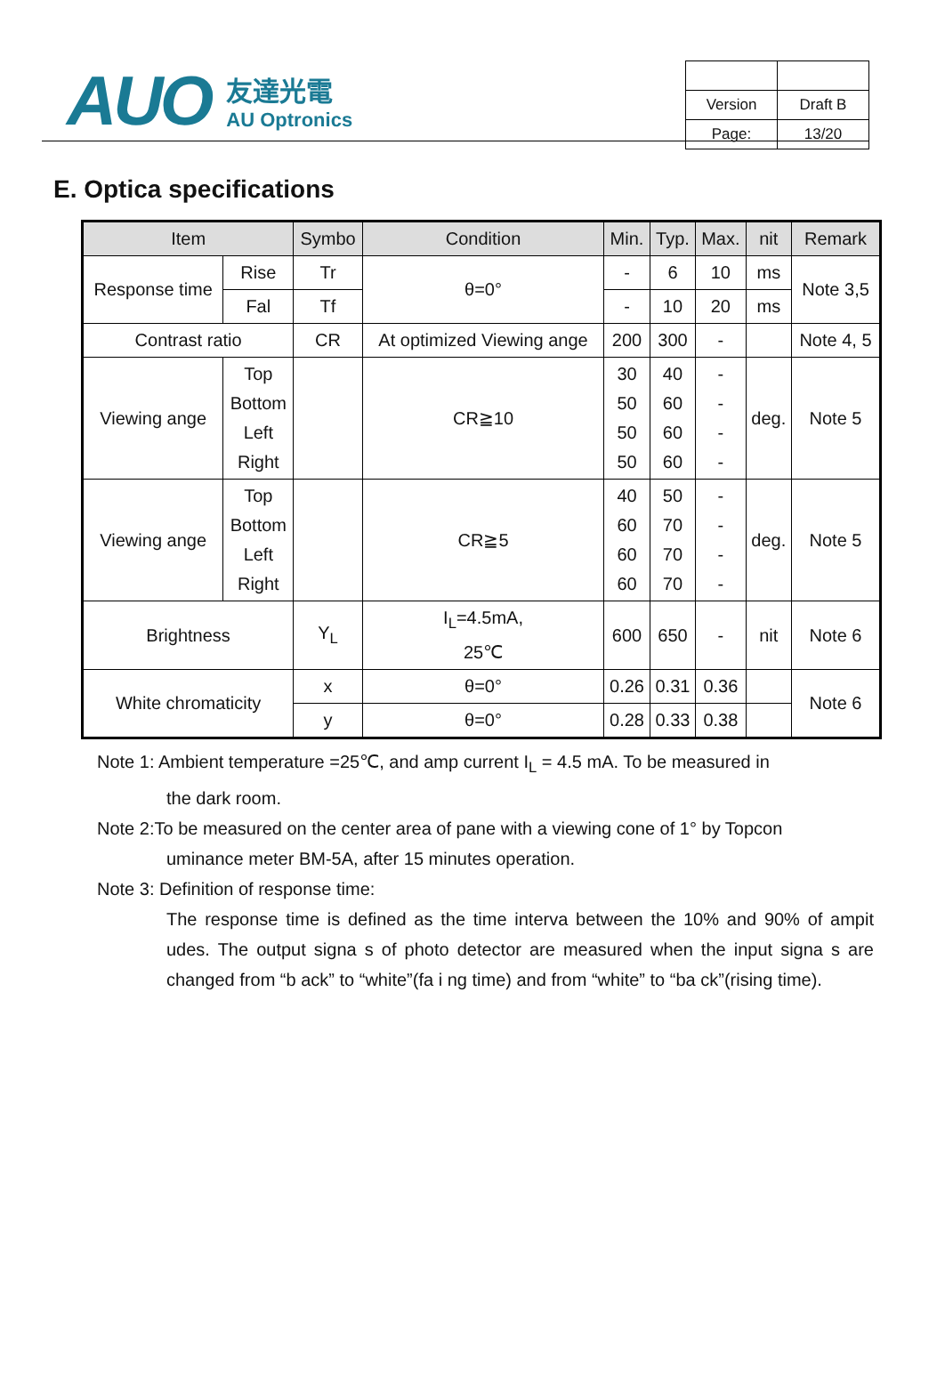AUO
友達光電
AU Optronics
| Version | Draft B |
| Page: | 13/20 |
E. Optica specifications
| Item | | Symbo | Condition | Min. | Typ. | Max. | nit | Remark |
| --- | --- | --- | --- | --- | --- | --- | --- | --- |
| Response time | Rise | Tr | θ=0° | - | 6 | 10 | ms | Note 3,5 |
| | Fal | Tf | | - | 10 | 20 | ms | |
| Contrast ratio | | CR | At optimized Viewing ange | 200 | 300 | - | | Note 4, 5 |
| Viewing ange | Top Bottom Left Right | | CR≧10 | 30 50 50 50 | 40 60 60 60 | - - - - | deg. | Note 5 |
| Viewing ange | Top Bottom Left Right | | CR≧5 | 40 60 60 60 | 50 70 70 70 | - - - - | deg. | Note 5 |
| Brightness | | Y<sub>L</sub> | I<sub>L</sub>=4.5mA, 25℃ | 600 | 650 | - | nit | Note 6 |
| White chromaticity | | x | θ=0° | 0.26 | 0.31 | 0.36 | | Note 6 |
| | | y | θ=0° | 0.28 | 0.33 | 0.38 | | |
Note 1: Ambient temperature =25℃, and amp current I<sub>L</sub> = 4.5 mA. To be measured in
the dark room.
Note 2:To be measured on the center area of pane with a viewing cone of 1° by Topcon
uminance meter BM-5A, after 15 minutes operation.
Note 3: Definition of response time:
The response time is defined as the time interva between the 10% and 90% of ampit udes. The output signa s of photo detector are measured when the input signa s are changed from “b ack” to “white”(fa i ng time) and from “white” to “ba ck”(rising time).